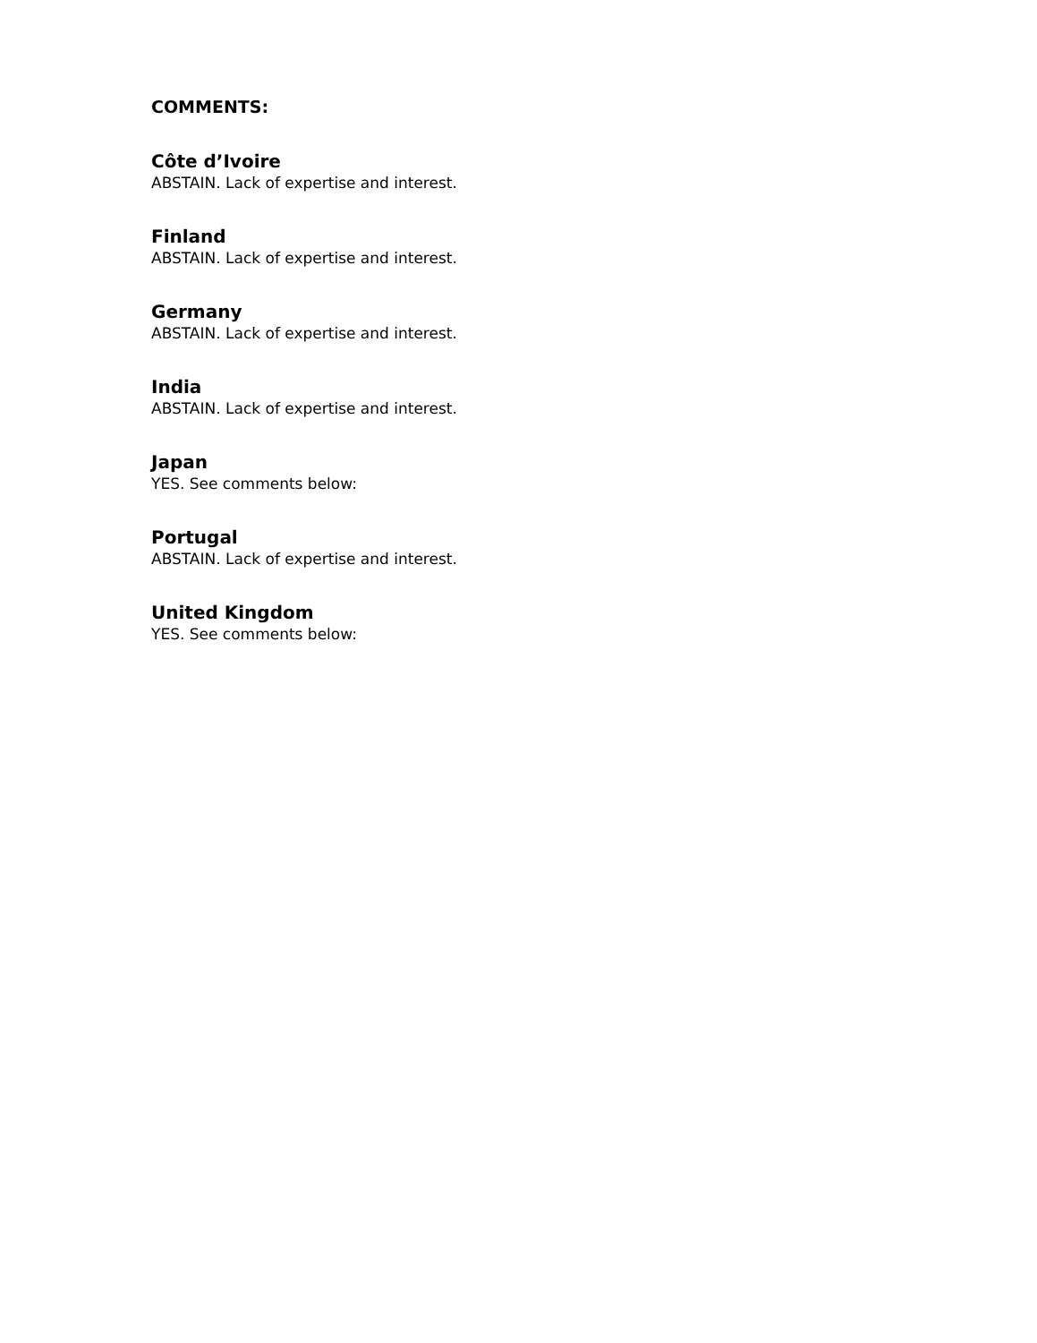COMMENTS:
Côte d’Ivoire
ABSTAIN. Lack of expertise and interest.
Finland
ABSTAIN. Lack of expertise and interest.
Germany
ABSTAIN. Lack of expertise and interest.
India
ABSTAIN. Lack of expertise and interest.
Japan
YES. See comments below:
Portugal
ABSTAIN. Lack of expertise and interest.
United Kingdom
YES. See comments below: